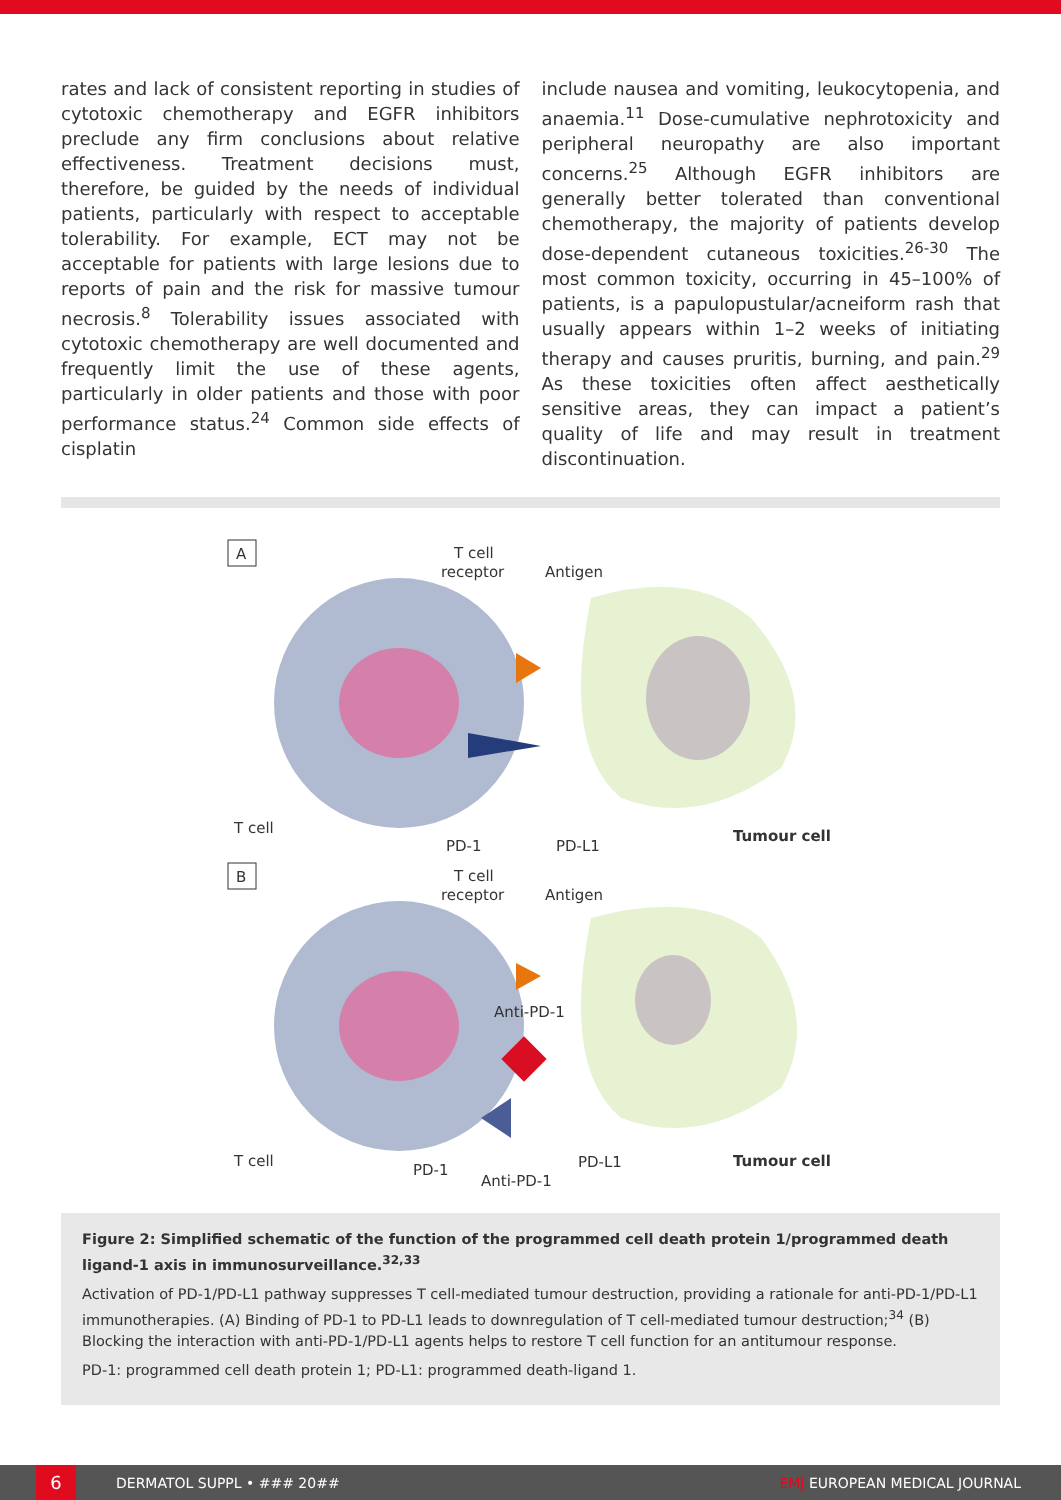rates and lack of consistent reporting in studies of cytotoxic chemotherapy and EGFR inhibitors preclude any firm conclusions about relative effectiveness. Treatment decisions must, therefore, be guided by the needs of individual patients, particularly with respect to acceptable tolerability. For example, ECT may not be acceptable for patients with large lesions due to reports of pain and the risk for massive tumour necrosis.<sup>8</sup> Tolerability issues associated with cytotoxic chemotherapy are well documented and frequently limit the use of these agents, particularly in older patients and those with poor performance status.<sup>24</sup> Common side effects of cisplatin
include nausea and vomiting, leukocytopenia, and anaemia.<sup>11</sup> Dose-cumulative nephrotoxicity and peripheral neuropathy are also important concerns.<sup>25</sup> Although EGFR inhibitors are generally better tolerated than conventional chemotherapy, the majority of patients develop dose-dependent cutaneous toxicities.<sup>26-30</sup> The most common toxicity, occurring in 45–100% of patients, is a papulopustular/acneiform rash that usually appears within 1–2 weeks of initiating therapy and causes pruritis, burning, and pain.<sup>29</sup> As these toxicities often affect aesthetically sensitive areas, they can impact a patient’s quality of life and may result in treatment discontinuation.
A
T cell
receptor
Antigen
T cell
PD-1
PD-L1
Tumour cell
B
T cell
receptor
Antigen
Anti-PD-1
T cell
PD-1
PD-L1
Anti-PD-1
Tumour cell
Figure 2: Simplified schematic of the function of the programmed cell death protein 1/programmed death ligand-1 axis in immunosurveillance.<sup>32,33</sup>
Activation of PD-1/PD-L1 pathway suppresses T cell-mediated tumour destruction, providing a rationale for anti-PD-1/PD-L1 immunotherapies. (A) Binding of PD-1 to PD-L1 leads to downregulation of T cell-mediated tumour destruction;<sup>34</sup> (B) Blocking the interaction with anti-PD-1/PD-L1 agents helps to restore T cell function for an antitumour response.
PD-1: programmed cell death protein 1; PD-L1: programmed death-ligand 1.
6
DERMATOL SUPPL • ### 20## EMJ EUROPEAN MEDICAL JOURNAL